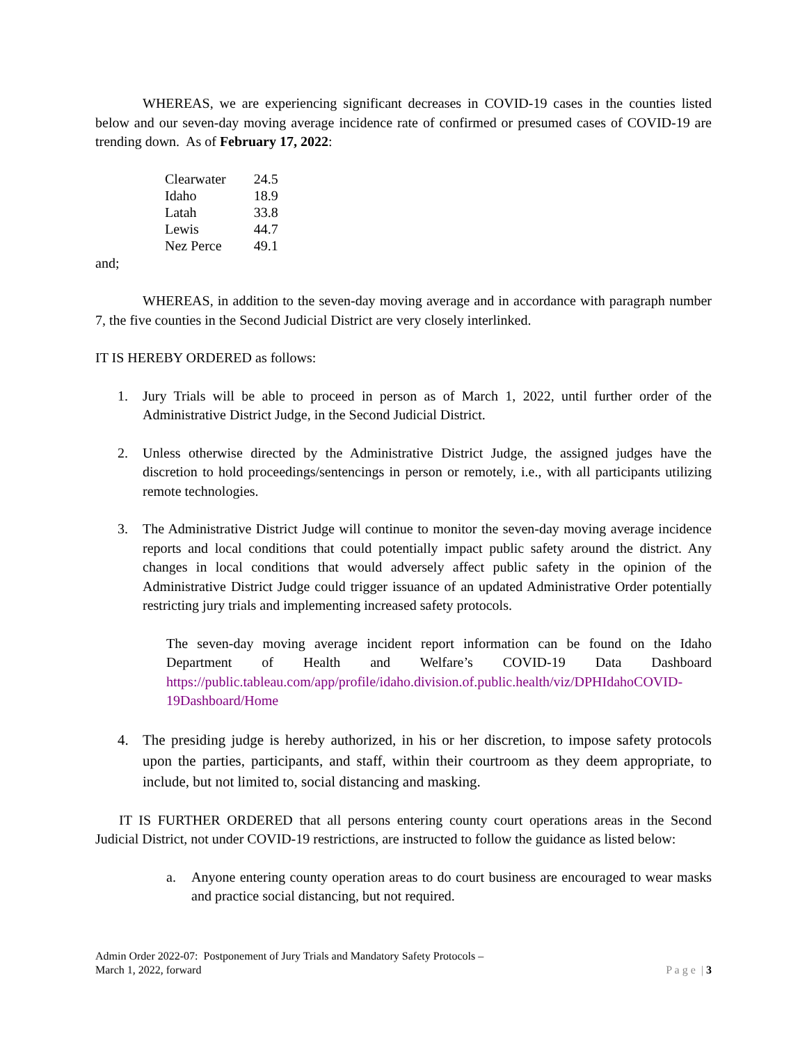WHEREAS, we are experiencing significant decreases in COVID-19 cases in the counties listed below and our seven-day moving average incidence rate of confirmed or presumed cases of COVID-19 are trending down. As of February 17, 2022:
| Clearwater | 24.5 |
| Idaho | 18.9 |
| Latah | 33.8 |
| Lewis | 44.7 |
| Nez Perce | 49.1 |
and;
WHEREAS, in addition to the seven-day moving average and in accordance with paragraph number 7, the five counties in the Second Judicial District are very closely interlinked.
IT IS HEREBY ORDERED as follows:
1. Jury Trials will be able to proceed in person as of March 1, 2022, until further order of the Administrative District Judge, in the Second Judicial District.
2. Unless otherwise directed by the Administrative District Judge, the assigned judges have the discretion to hold proceedings/sentencings in person or remotely, i.e., with all participants utilizing remote technologies.
3. The Administrative District Judge will continue to monitor the seven-day moving average incidence reports and local conditions that could potentially impact public safety around the district. Any changes in local conditions that would adversely affect public safety in the opinion of the Administrative District Judge could trigger issuance of an updated Administrative Order potentially restricting jury trials and implementing increased safety protocols.
The seven-day moving average incident report information can be found on the Idaho Department of Health and Welfare’s COVID-19 Data Dashboard https://public.tableau.com/app/profile/idaho.division.of.public.health/viz/DPHIdahoCOVID-19Dashboard/Home
4. The presiding judge is hereby authorized, in his or her discretion, to impose safety protocols upon the parties, participants, and staff, within their courtroom as they deem appropriate, to include, but not limited to, social distancing and masking.
IT IS FURTHER ORDERED that all persons entering county court operations areas in the Second Judicial District, not under COVID-19 restrictions, are instructed to follow the guidance as listed below:
a. Anyone entering county operation areas to do court business are encouraged to wear masks and practice social distancing, but not required.
Admin Order 2022-07: Postponement of Jury Trials and Mandatory Safety Protocols –
March 1, 2022, forward
P a g e | 3